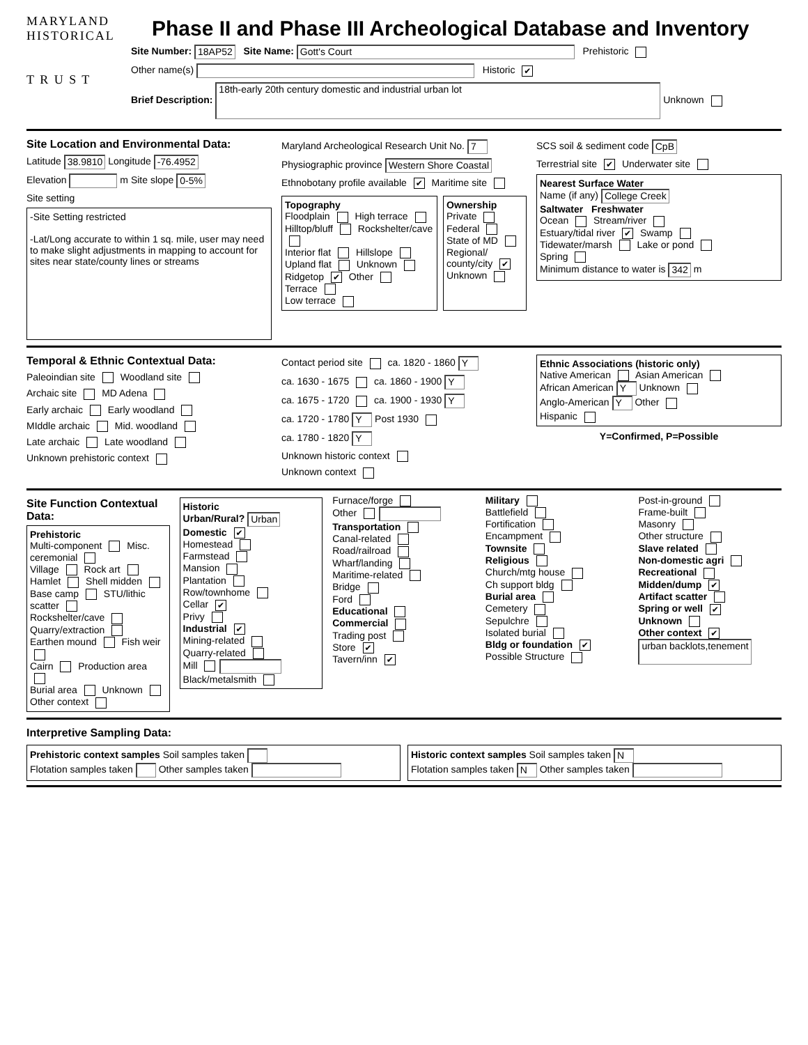MARYLAND
HISTORICAL
T R U S T
Phase II and Phase III Archeological Database and Inventory
Site Number: 18AP52 Site Name: Gott's Court Prehistoric
Other name(s) Historic ✔
Brief Description: 18th-early 20th century domestic and industrial urban lot Unknown
Site Location and Environmental Data:
Latitude 38.9810 Longitude -76.4952
Elevation m Site slope 0-5%
Site setting
-Site Setting restricted
-Lat/Long accurate to within 1 sq. mile, user may need to make slight adjustments in mapping to account for sites near state/county lines or streams
Maryland Archeological Research Unit No. 7
Physiographic province Western Shore Coastal
Ethnobotany profile available ✔ Maritime site
Topography
Floodplain High terrace
Hilltop/bluff Rockshelter/cave
Interior flat Hillslope
Upland flat Unknown
Ridgetop ✔ Other
Terrace
Low terrace
Ownership
Private
Federal
State of MD
Regional/ county/city ✔
Unknown
SCS soil & sediment code CpB
Terrestrial site ✔ Underwater site
Nearest Surface Water
Name (if any) College Creek
Saltwater Freshwater
Ocean Stream/river
Estuary/tidal river ✔ Swamp
Tidewater/marsh Lake or pond
Spring
Minimum distance to water is 342 m
Temporal & Ethnic Contextual Data:
Paleoindian site Woodland site
Archaic site MD Adena
Early archaic Early woodland
MIddle archaic Mid. woodland
Late archaic Late woodland
Unknown prehistoric context
Contact period site ca. 1820 - 1860 Y
ca. 1630 - 1675 ca. 1860 - 1900 Y
ca. 1675 - 1720 ca. 1900 - 1930 Y
ca. 1720 - 1780 Y Post 1930
ca. 1780 - 1820 Y
Unknown historic context
Unknown context
Ethnic Associations (historic only)
Native American Asian American
African American Y Unknown
Anglo-American Y Other
Hispanic
Y=Confirmed, P=Possible
Site Function Contextual Data:
Prehistoric
Multi-component Misc. ceremonial
Village Rock art
Hamlet Shell midden
Base camp STU/lithic scatter
Rockshelter/cave Quarry/extraction
Earthen mound Fish weir
Cairn Production area
Burial area Unknown
Other context
Historic
Urban/Rural? Urban
Domestic ✔
Homestead
Farmstead
Mansion
Plantation
Row/townhome
Cellar ✔
Privy
Industrial ✔
Mining-related
Quarry-related
Mill
Black/metalsmith
Furnace/forge
Other
Transportation
Canal-related
Road/railroad
Wharf/landing
Maritime-related
Bridge
Ford
Educational
Commercial
Trading post
Store ✔
Tavern/inn ✔
Military
Battlefield
Fortification
Encampment
Townsite
Religious
Church/mtg house
Ch support bldg
Burial area
Cemetery
Sepulchre
Isolated burial
Bldg or foundation ✔
Possible Structure
Post-in-ground
Frame-built
Masonry
Other structure
Slave related
Non-domestic agri
Recreational
Midden/dump ✔
Artifact scatter
Spring or well ✔
Unknown
Other context ✔
urban backlots,tenement
Interpretive Sampling Data:
Prehistoric context samples Soil samples taken
Flotation samples taken Other samples taken
Historic context samples Soil samples taken N
Flotation samples taken N Other samples taken